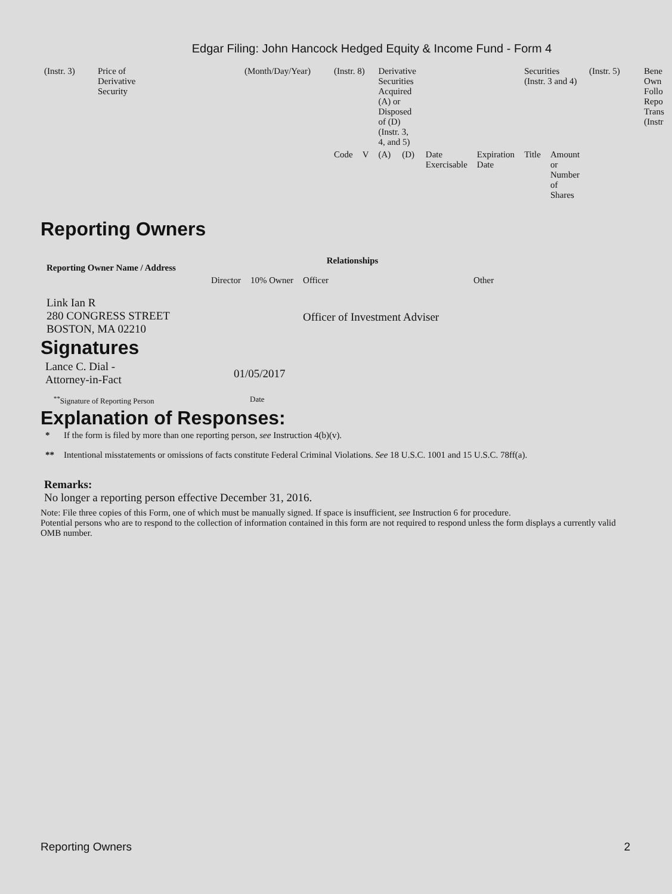Edgar Filing: John Hancock Hedged Equity & Income Fund - Form 4
| (Instr. 3) | Price of Derivative Security | (Month/Day/Year) | (Instr. 8) | | Derivative Securities Acquired (A) or Disposed of (D) (Instr. 3, 4, and 5) | | | | Securities (Instr. 3 and 4) | | (Instr. 5) | Bene Own Follo Repo Trans (Instr |
| | | | Code | V | (A) | (D) | Date Exercisable | Expiration Date | Title | Amount or Number of Shares | | |
Reporting Owners
| Reporting Owner Name / Address | Relationships | | | |
| --- | --- | --- | --- | --- |
| | Director | 10% Owner | Officer | Other |
| Link Ian R 280 CONGRESS STREET BOSTON, MA 02210 | | | Officer of Investment Adviser | |
Signatures
| Lance C. Dial - Attorney-in-Fact | 01/05/2017 |
| <sup>**</sup> Signature of Reporting Person | Date |
Explanation of Responses:
| * | If the form is filed by more than one reporting person, see Instruction 4(b)(v). |
| ** | Intentional misstatements or omissions of facts constitute Federal Criminal Violations. See 18 U.S.C. 1001 and 15 U.S.C. 78ff(a). |
Remarks:
No longer a reporting person effective December 31, 2016.
Note: File three copies of this Form, one of which must be manually signed. If space is insufficient, see Instruction 6 for procedure.
Potential persons who are to respond to the collection of information contained in this form are not required to respond unless the form displays a currently valid OMB number.
Reporting Owners 2